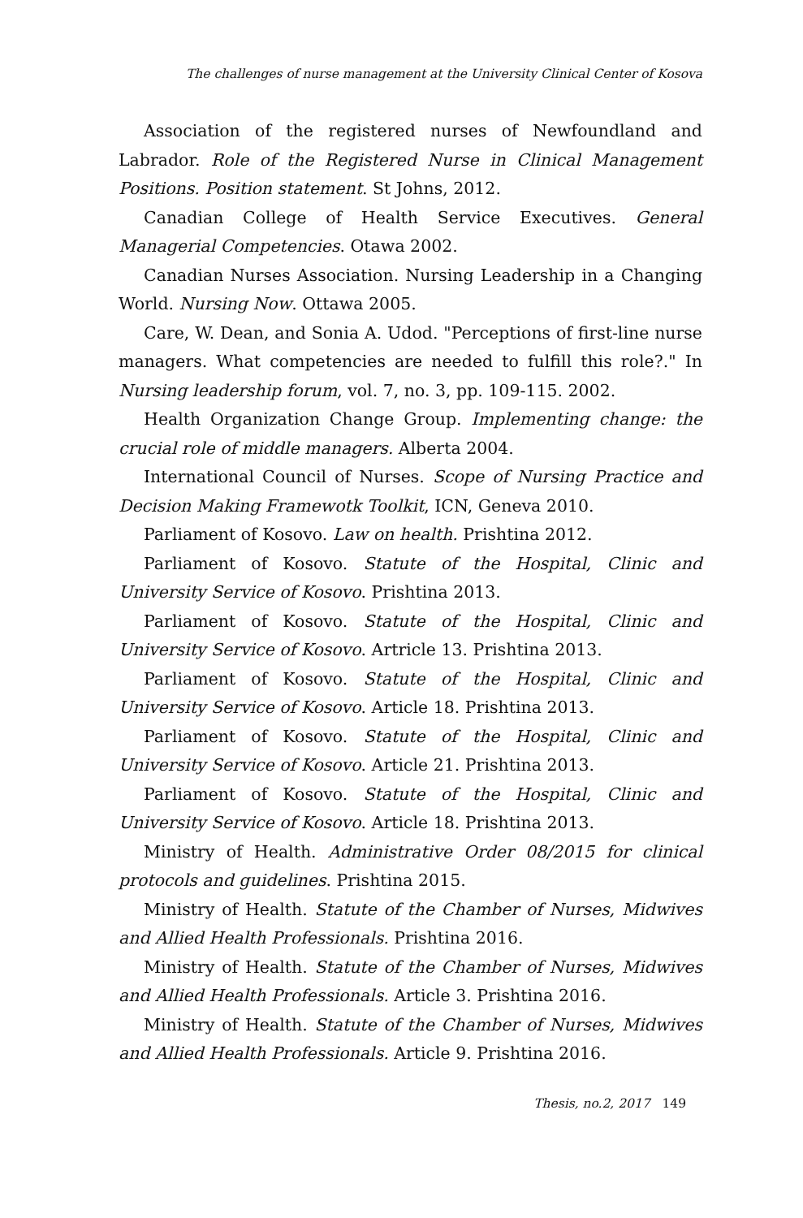The challenges of nurse management at the University Clinical Center of Kosova
Association of the registered nurses of Newfoundland and Labrador. Role of the Registered Nurse in Clinical Management Positions. Position statement. St Johns, 2012.
Canadian College of Health Service Executives. General Managerial Competencies. Otawa 2002.
Canadian Nurses Association. Nursing Leadership in a Changing World. Nursing Now. Ottawa 2005.
Care, W. Dean, and Sonia A. Udod. "Perceptions of first-line nurse managers. What competencies are needed to fulfill this role?." In Nursing leadership forum, vol. 7, no. 3, pp. 109-115. 2002.
Health Organization Change Group. Implementing change: the crucial role of middle managers. Alberta 2004.
International Council of Nurses. Scope of Nursing Practice and Decision Making Framewotk Toolkit, ICN, Geneva 2010.
Parliament of Kosovo. Law on health. Prishtina 2012.
Parliament of Kosovo. Statute of the Hospital, Clinic and University Service of Kosovo. Prishtina 2013.
Parliament of Kosovo. Statute of the Hospital, Clinic and University Service of Kosovo. Artricle 13. Prishtina 2013.
Parliament of Kosovo. Statute of the Hospital, Clinic and University Service of Kosovo. Article 18. Prishtina 2013.
Parliament of Kosovo. Statute of the Hospital, Clinic and University Service of Kosovo. Article 21. Prishtina 2013.
Parliament of Kosovo. Statute of the Hospital, Clinic and University Service of Kosovo. Article 18. Prishtina 2013.
Ministry of Health. Administrative Order 08/2015 for clinical protocols and guidelines. Prishtina 2015.
Ministry of Health. Statute of the Chamber of Nurses, Midwives and Allied Health Professionals. Prishtina 2016.
Ministry of Health. Statute of the Chamber of Nurses, Midwives and Allied Health Professionals. Article 3. Prishtina 2016.
Ministry of Health. Statute of the Chamber of Nurses, Midwives and Allied Health Professionals. Article 9. Prishtina 2016.
Thesis, no.2, 2017 149